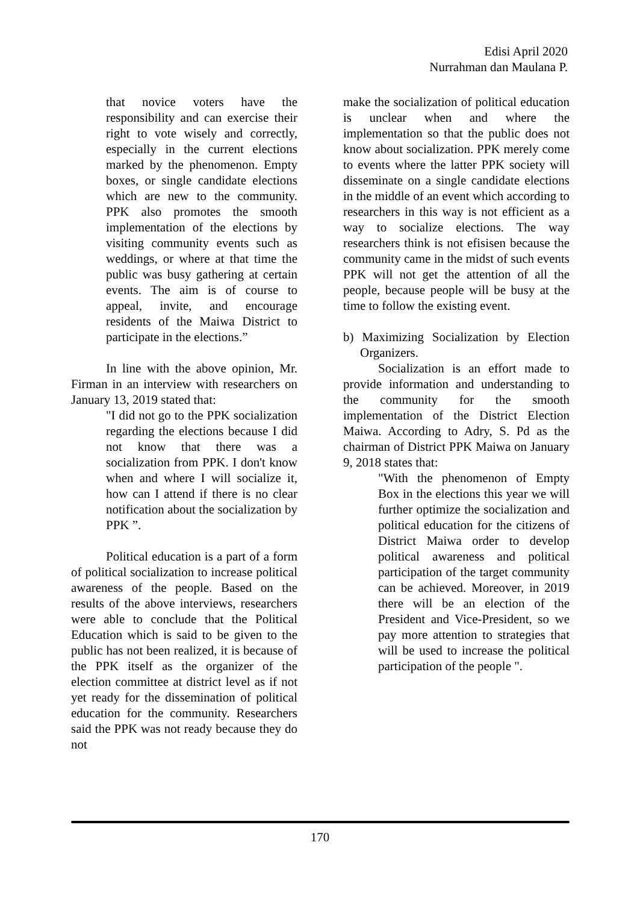Edisi April 2020
Nurrahman dan Maulana P.
that novice voters have the responsibility and can exercise their right to vote wisely and correctly, especially in the current elections marked by the phenomenon. Empty boxes, or single candidate elections which are new to the community. PPK also promotes the smooth implementation of the elections by visiting community events such as weddings, or where at that time the public was busy gathering at certain events. The aim is of course to appeal, invite, and encourage residents of the Maiwa District to participate in the elections.”
In line with the above opinion, Mr. Firman in an interview with researchers on January 13, 2019 stated that:
"I did not go to the PPK socialization regarding the elections because I did not know that there was a socialization from PPK. I don't know when and where I will socialize it, how can I attend if there is no clear notification about the socialization by PPK ”.
Political education is a part of a form of political socialization to increase political awareness of the people. Based on the results of the above interviews, researchers were able to conclude that the Political Education which is said to be given to the public has not been realized, it is because of the PPK itself as the organizer of the election committee at district level as if not yet ready for the dissemination of political education for the community. Researchers said the PPK was not ready because they do not
make the socialization of political education is unclear when and where the implementation so that the public does not know about socialization. PPK merely come to events where the latter PPK society will disseminate on a single candidate elections in the middle of an event which according to researchers in this way is not efficient as a way to socialize elections. The way researchers think is not efisisen because the community came in the midst of such events PPK will not get the attention of all the people, because people will be busy at the time to follow the existing event.
b) Maximizing Socialization by Election Organizers.
Socialization is an effort made to provide information and understanding to the community for the smooth implementation of the District Election Maiwa. According to Adry, S. Pd as the chairman of District PPK Maiwa on January 9, 2018 states that:
"With the phenomenon of Empty Box in the elections this year we will further optimize the socialization and political education for the citizens of District Maiwa order to develop political awareness and political participation of the target community can be achieved. Moreover, in 2019 there will be an election of the President and Vice-President, so we pay more attention to strategies that will be used to increase the political participation of the people ".
170